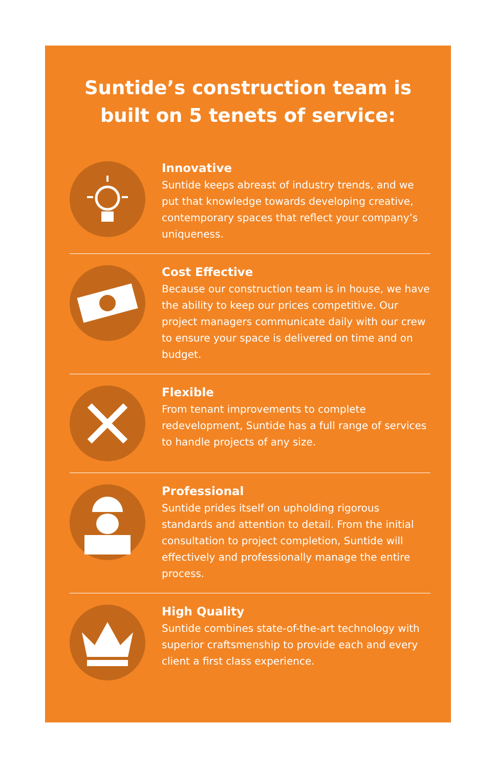Suntide’s construction team is
built on 5 tenets of service:
Innovative
Suntide keeps abreast of industry trends, and we put that knowledge towards developing creative, contemporary spaces that reflect your company’s uniqueness.
Cost Effective
Because our construction team is in house, we have the ability to keep our prices competitive. Our project managers communicate daily with our crew to ensure your space is delivered on time and on budget.
Flexible
From tenant improvements to complete redevelopment, Suntide has a full range of services to handle projects of any size.
Professional
Suntide prides itself on upholding rigorous standards and attention to detail. From the initial consultation to project completion, Suntide will effectively and professionally manage the entire process.
High Quality
Suntide combines state-of-the-art technology with superior craftsmenship to provide each and every client a first class experience.